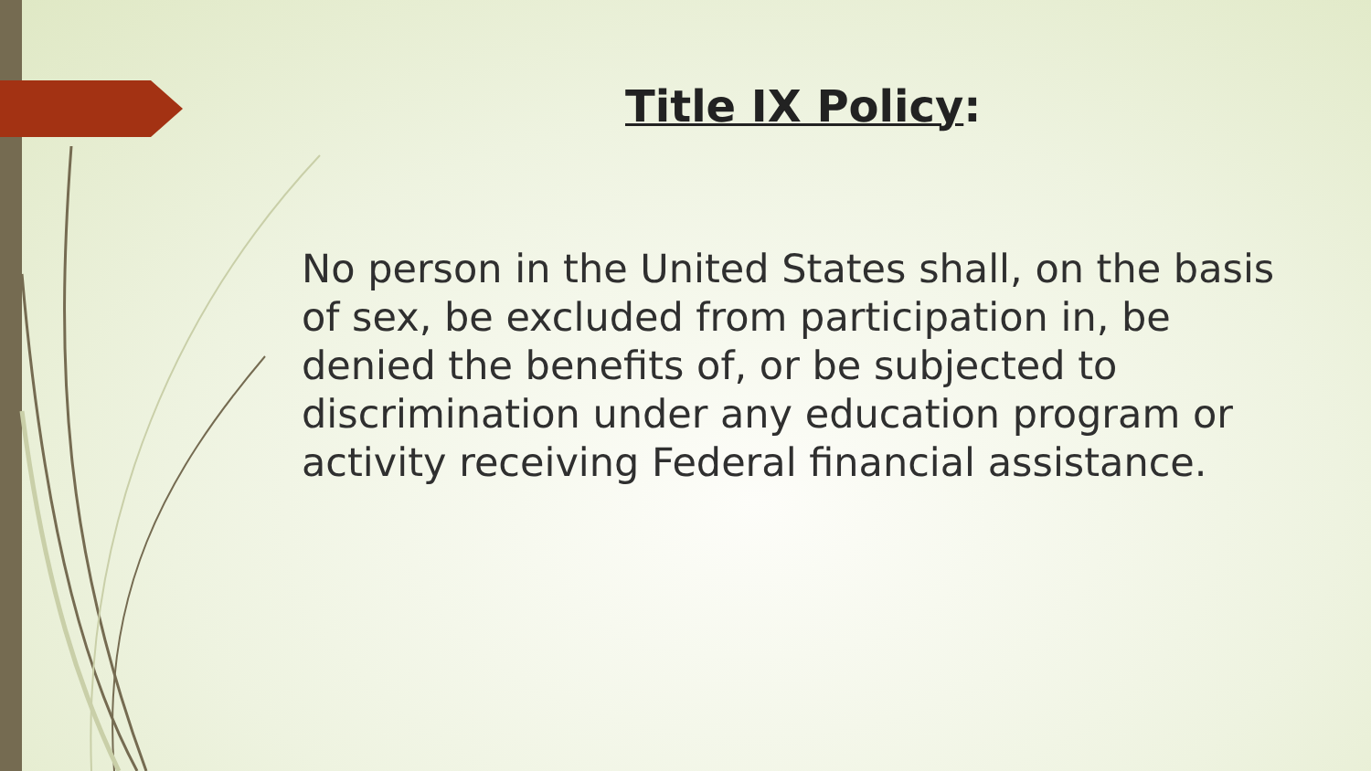Title IX Policy:
No person in the United States shall, on the basis of sex, be excluded from participation in, be denied the benefits of, or be subjected to discrimination under any education program or activity receiving Federal financial assistance.